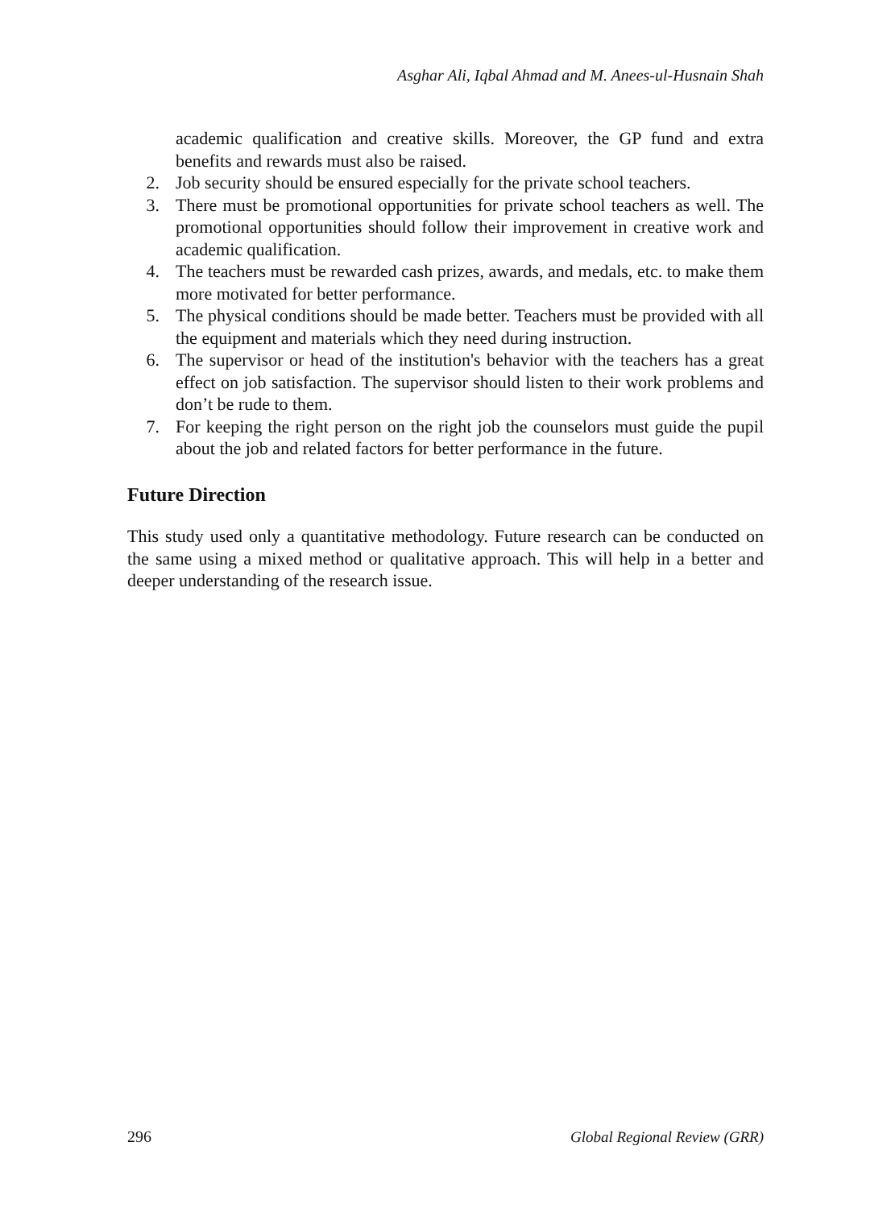Asghar Ali, Iqbal Ahmad and M. Anees-ul-Husnain Shah
academic qualification and creative skills. Moreover, the GP fund and extra benefits and rewards must also be raised.
2. Job security should be ensured especially for the private school teachers.
3. There must be promotional opportunities for private school teachers as well. The promotional opportunities should follow their improvement in creative work and academic qualification.
4. The teachers must be rewarded cash prizes, awards, and medals, etc. to make them more motivated for better performance.
5. The physical conditions should be made better. Teachers must be provided with all the equipment and materials which they need during instruction.
6. The supervisor or head of the institution's behavior with the teachers has a great effect on job satisfaction. The supervisor should listen to their work problems and don’t be rude to them.
7. For keeping the right person on the right job the counselors must guide the pupil about the job and related factors for better performance in the future.
Future Direction
This study used only a quantitative methodology. Future research can be conducted on the same using a mixed method or qualitative approach. This will help in a better and deeper understanding of the research issue.
296 Global Regional Review (GRR)